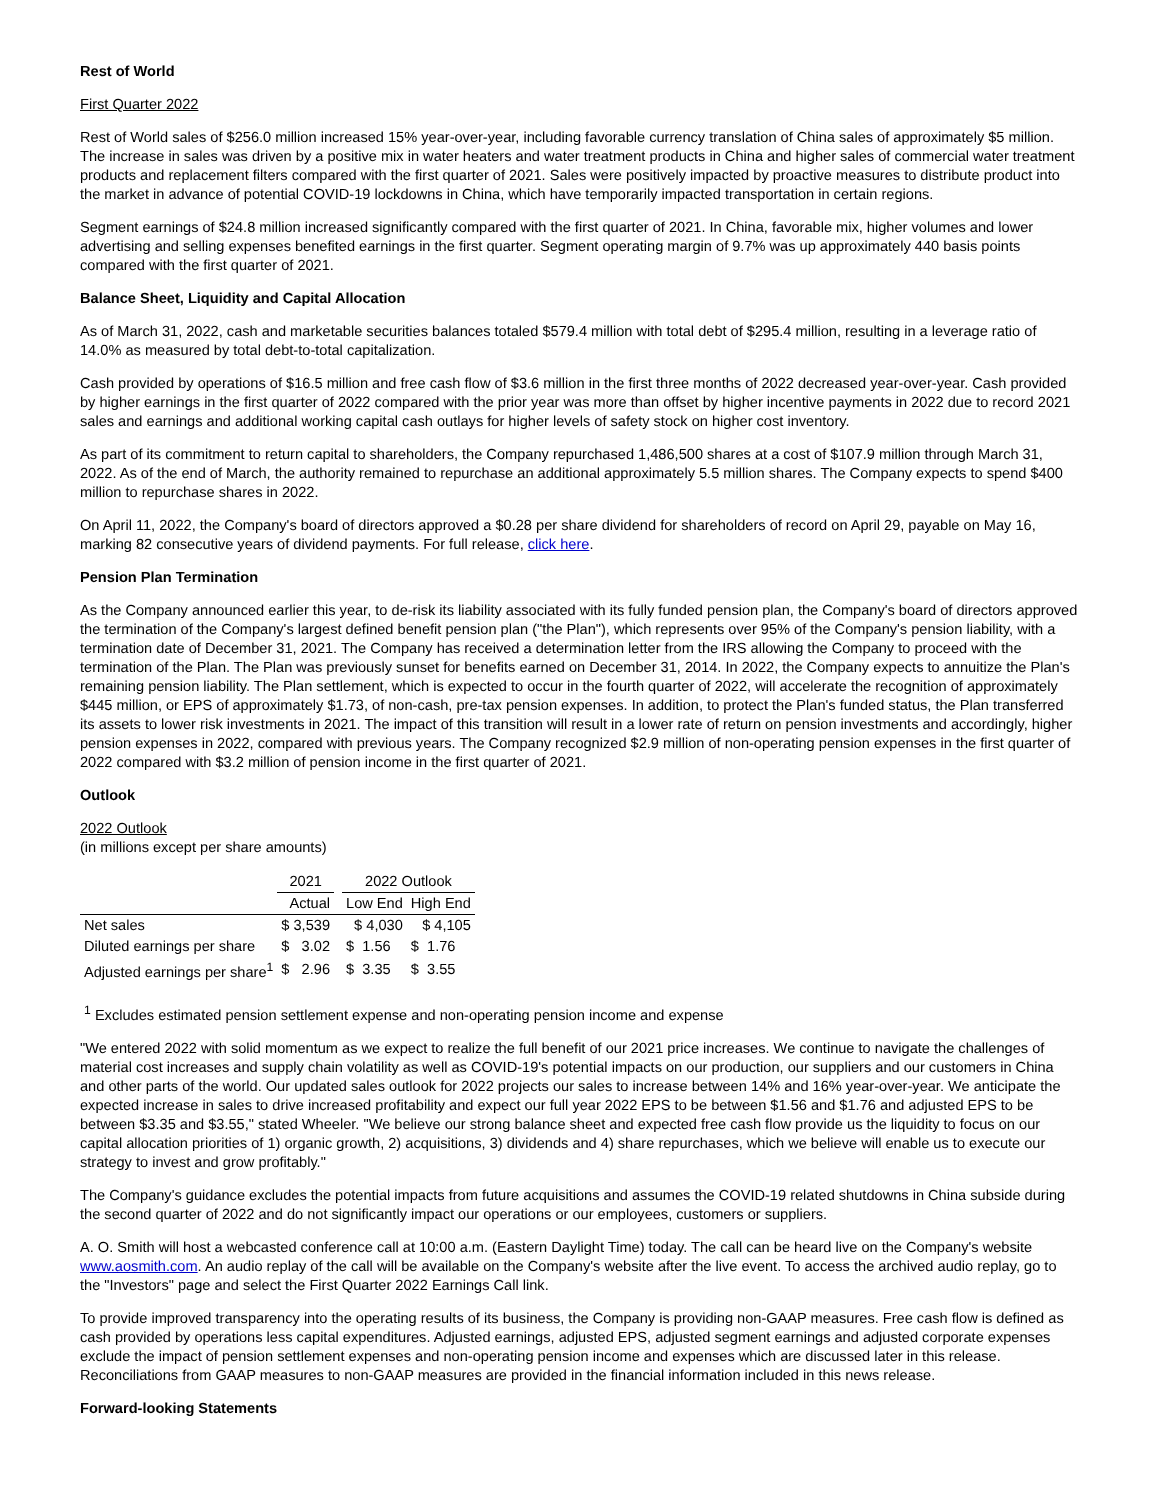Rest of World
First Quarter 2022
Rest of World sales of $256.0 million increased 15% year-over-year, including favorable currency translation of China sales of approximately $5 million. The increase in sales was driven by a positive mix in water heaters and water treatment products in China and higher sales of commercial water treatment products and replacement filters compared with the first quarter of 2021. Sales were positively impacted by proactive measures to distribute product into the market in advance of potential COVID-19 lockdowns in China, which have temporarily impacted transportation in certain regions.
Segment earnings of $24.8 million increased significantly compared with the first quarter of 2021. In China, favorable mix, higher volumes and lower advertising and selling expenses benefited earnings in the first quarter. Segment operating margin of 9.7% was up approximately 440 basis points compared with the first quarter of 2021.
Balance Sheet, Liquidity and Capital Allocation
As of March 31, 2022, cash and marketable securities balances totaled $579.4 million with total debt of $295.4 million, resulting in a leverage ratio of 14.0% as measured by total debt-to-total capitalization.
Cash provided by operations of $16.5 million and free cash flow of $3.6 million in the first three months of 2022 decreased year-over-year. Cash provided by higher earnings in the first quarter of 2022 compared with the prior year was more than offset by higher incentive payments in 2022 due to record 2021 sales and earnings and additional working capital cash outlays for higher levels of safety stock on higher cost inventory.
As part of its commitment to return capital to shareholders, the Company repurchased 1,486,500 shares at a cost of $107.9 million through March 31, 2022. As of the end of March, the authority remained to repurchase an additional approximately 5.5 million shares. The Company expects to spend $400 million to repurchase shares in 2022.
On April 11, 2022, the Company's board of directors approved a $0.28 per share dividend for shareholders of record on April 29, payable on May 16, marking 82 consecutive years of dividend payments. For full release, click here.
Pension Plan Termination
As the Company announced earlier this year, to de-risk its liability associated with its fully funded pension plan, the Company's board of directors approved the termination of the Company's largest defined benefit pension plan ("the Plan"), which represents over 95% of the Company's pension liability, with a termination date of December 31, 2021. The Company has received a determination letter from the IRS allowing the Company to proceed with the termination of the Plan. The Plan was previously sunset for benefits earned on December 31, 2014. In 2022, the Company expects to annuitize the Plan's remaining pension liability. The Plan settlement, which is expected to occur in the fourth quarter of 2022, will accelerate the recognition of approximately $445 million, or EPS of approximately $1.73, of non-cash, pre-tax pension expenses. In addition, to protect the Plan's funded status, the Plan transferred its assets to lower risk investments in 2021. The impact of this transition will result in a lower rate of return on pension investments and accordingly, higher pension expenses in 2022, compared with previous years. The Company recognized $2.9 million of non-operating pension expenses in the first quarter of 2022 compared with $3.2 million of pension income in the first quarter of 2021.
Outlook
2022 Outlook
(in millions except per share amounts)
| | 2021 | | 2022 Outlook | |
| | Actual | | Low End | High End |
| Net sales | $ 3,539 | | $ 4,030 | $ 4,105 |
| Diluted earnings per share | $ 3.02 | | $ 1.56 | $ 1.76 |
| Adjusted earnings per share<sup>1</sup> | $ 2.96 | | $ 3.35 | $ 3.55 |
<sup>1</sup> Excludes estimated pension settlement expense and non-operating pension income and expense
"We entered 2022 with solid momentum as we expect to realize the full benefit of our 2021 price increases. We continue to navigate the challenges of material cost increases and supply chain volatility as well as COVID-19's potential impacts on our production, our suppliers and our customers in China and other parts of the world. Our updated sales outlook for 2022 projects our sales to increase between 14% and 16% year-over-year. We anticipate the expected increase in sales to drive increased profitability and expect our full year 2022 EPS to be between $1.56 and $1.76 and adjusted EPS to be between $3.35 and $3.55," stated Wheeler. "We believe our strong balance sheet and expected free cash flow provide us the liquidity to focus on our capital allocation priorities of 1) organic growth, 2) acquisitions, 3) dividends and 4) share repurchases, which we believe will enable us to execute our strategy to invest and grow profitably."
The Company's guidance excludes the potential impacts from future acquisitions and assumes the COVID-19 related shutdowns in China subside during the second quarter of 2022 and do not significantly impact our operations or our employees, customers or suppliers.
A. O. Smith will host a webcasted conference call at 10:00 a.m. (Eastern Daylight Time) today. The call can be heard live on the Company's website www.aosmith.com. An audio replay of the call will be available on the Company's website after the live event. To access the archived audio replay, go to the "Investors" page and select the First Quarter 2022 Earnings Call link.
To provide improved transparency into the operating results of its business, the Company is providing non-GAAP measures. Free cash flow is defined as cash provided by operations less capital expenditures. Adjusted earnings, adjusted EPS, adjusted segment earnings and adjusted corporate expenses exclude the impact of pension settlement expenses and non-operating pension income and expenses which are discussed later in this release. Reconciliations from GAAP measures to non-GAAP measures are provided in the financial information included in this news release.
Forward-looking Statements